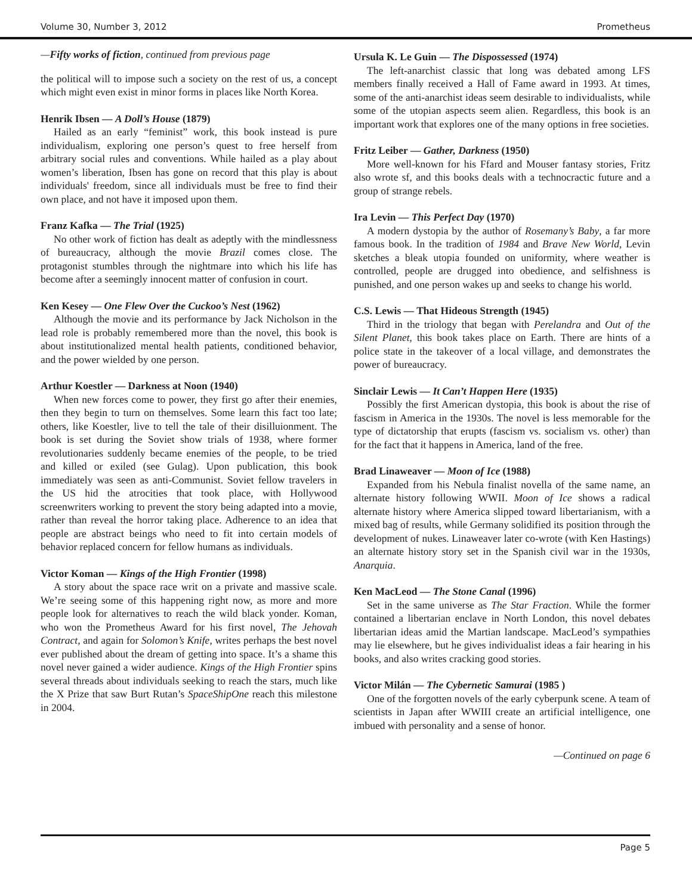Volume 30, Number 3, 2012 Prometheus
—Fifty works of fiction, continued from previous page
the political will to impose such a society on the rest of us, a concept which might even exist in minor forms in places like North Korea.
Henrik Ibsen — A Doll’s House (1879)
Hailed as an early “feminist” work, this book instead is pure individualism, exploring one person’s quest to free herself from arbitrary social rules and conventions. While hailed as a play about women’s liberation, Ibsen has gone on record that this play is about individuals' freedom, since all individuals must be free to find their own place, and not have it imposed upon them.
Franz Kafka — The Trial (1925)
No other work of fiction has dealt as adeptly with the mindlessness of bureaucracy, although the movie Brazil comes close. The protagonist stumbles through the nightmare into which his life has become after a seemingly innocent matter of confusion in court.
Ken Kesey — One Flew Over the Cuckoo’s Nest (1962)
Although the movie and its performance by Jack Nicholson in the lead role is probably remembered more than the novel, this book is about institutionalized mental health patients, conditioned behavior, and the power wielded by one person.
Arthur Koestler — Darkness at Noon (1940)
When new forces come to power, they first go after their enemies, then they begin to turn on themselves. Some learn this fact too late; others, like Koestler, live to tell the tale of their disilluionment. The book is set during the Soviet show trials of 1938, where former revolutionaries suddenly became enemies of the people, to be tried and killed or exiled (see Gulag). Upon publication, this book immediately was seen as anti-Communist. Soviet fellow travelers in the US hid the atrocities that took place, with Hollywood screenwriters working to prevent the story being adapted into a movie, rather than reveal the horror taking place. Adherence to an idea that people are abstract beings who need to fit into certain models of behavior replaced concern for fellow humans as individuals.
Victor Koman — Kings of the High Frontier (1998)
A story about the space race writ on a private and massive scale. We’re seeing some of this happening right now, as more and more people look for alternatives to reach the wild black yonder. Koman, who won the Prometheus Award for his first novel, The Jehovah Contract, and again for Solomon’s Knife, writes perhaps the best novel ever published about the dream of getting into space. It’s a shame this novel never gained a wider audience. Kings of the High Frontier spins several threads about individuals seeking to reach the stars, much like the X Prize that saw Burt Rutan’s SpaceShipOne reach this milestone in 2004.
Ursula K. Le Guin — The Dispossessed (1974)
The left-anarchist classic that long was debated among LFS members finally received a Hall of Fame award in 1993. At times, some of the anti-anarchist ideas seem desirable to individualists, while some of the utopian aspects seem alien. Regardless, this book is an important work that explores one of the many options in free societies.
Fritz Leiber — Gather, Darkness (1950)
More well-known for his Ffard and Mouser fantasy stories, Fritz also wrote sf, and this books deals with a technocractic future and a group of strange rebels.
Ira Levin — This Perfect Day (1970)
A modern dystopia by the author of Rosemany’s Baby, a far more famous book. In the tradition of 1984 and Brave New World, Levin sketches a bleak utopia founded on uniformity, where weather is controlled, people are drugged into obedience, and selfishness is punished, and one person wakes up and seeks to change his world.
C.S. Lewis — That Hideous Strength (1945)
Third in the triology that began with Perelandra and Out of the Silent Planet, this book takes place on Earth. There are hints of a police state in the takeover of a local village, and demonstrates the power of bureaucracy.
Sinclair Lewis — It Can’t Happen Here (1935)
Possibly the first American dystopia, this book is about the rise of fascism in America in the 1930s. The novel is less memorable for the type of dictatorship that erupts (fascism vs. socialism vs. other) than for the fact that it happens in America, land of the free.
Brad Linaweaver — Moon of Ice (1988)
Expanded from his Nebula finalist novella of the same name, an alternate history following WWII. Moon of Ice shows a radical alternate history where America slipped toward libertarianism, with a mixed bag of results, while Germany solidified its position through the development of nukes. Linaweaver later co-wrote (with Ken Hastings) an alternate history story set in the Spanish civil war in the 1930s, Anarquia.
Ken MacLeod — The Stone Canal (1996)
Set in the same universe as The Star Fraction. While the former contained a libertarian enclave in North London, this novel debates libertarian ideas amid the Martian landscape. MacLeod’s sympathies may lie elsewhere, but he gives individualist ideas a fair hearing in his books, and also writes cracking good stories.
Victor Milán — The Cybernetic Samurai (1985 )
One of the forgotten novels of the early cyberpunk scene. A team of scientists in Japan after WWIII create an artificial intelligence, one imbued with personality and a sense of honor.
—Continued on page 6
Page 5